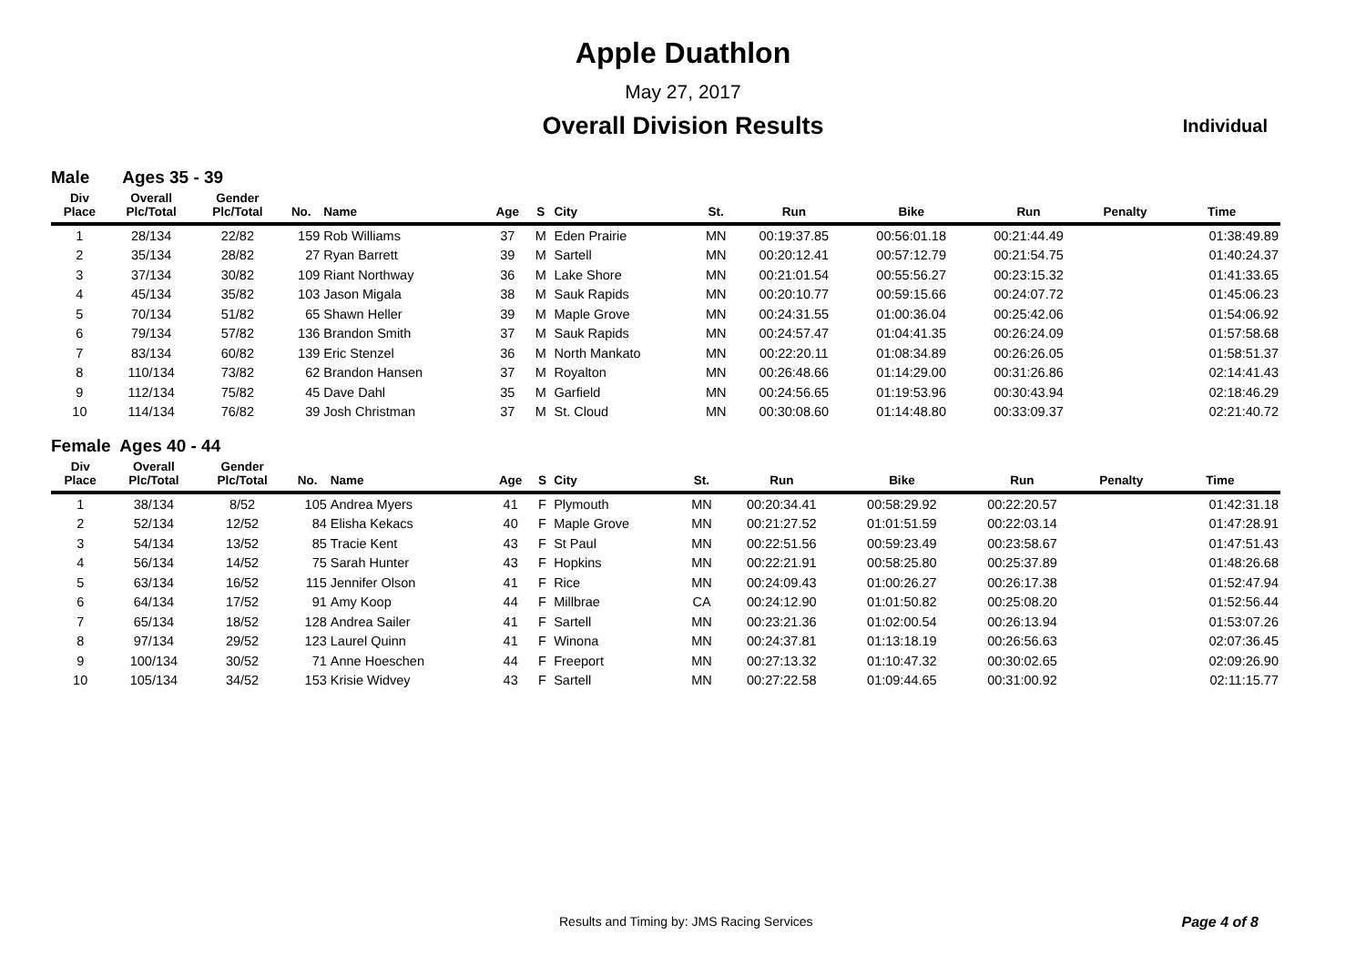Apple Duathlon
May 27, 2017
Overall Division Results
Individual
Male Ages 35 - 39
| Div Place | Overall Plc/Total | Gender Plc/Total | No. | Name | Age | S | City | St. | Run | Bike | Run | Penalty | Time |
| --- | --- | --- | --- | --- | --- | --- | --- | --- | --- | --- | --- | --- | --- |
| 1 | 28/134 | 22/82 | 159 | Rob Williams | 37 | M | Eden Prairie | MN | 00:19:37.85 | 00:56:01.18 | 00:21:44.49 | | 01:38:49.89 |
| 2 | 35/134 | 28/82 | 27 | Ryan Barrett | 39 | M | Sartell | MN | 00:20:12.41 | 00:57:12.79 | 00:21:54.75 | | 01:40:24.37 |
| 3 | 37/134 | 30/82 | 109 | Riant Northway | 36 | M | Lake Shore | MN | 00:21:01.54 | 00:55:56.27 | 00:23:15.32 | | 01:41:33.65 |
| 4 | 45/134 | 35/82 | 103 | Jason Migala | 38 | M | Sauk Rapids | MN | 00:20:10.77 | 00:59:15.66 | 00:24:07.72 | | 01:45:06.23 |
| 5 | 70/134 | 51/82 | 65 | Shawn Heller | 39 | M | Maple Grove | MN | 00:24:31.55 | 01:00:36.04 | 00:25:42.06 | | 01:54:06.92 |
| 6 | 79/134 | 57/82 | 136 | Brandon Smith | 37 | M | Sauk Rapids | MN | 00:24:57.47 | 01:04:41.35 | 00:26:24.09 | | 01:57:58.68 |
| 7 | 83/134 | 60/82 | 139 | Eric Stenzel | 36 | M | North Mankato | MN | 00:22:20.11 | 01:08:34.89 | 00:26:26.05 | | 01:58:51.37 |
| 8 | 110/134 | 73/82 | 62 | Brandon Hansen | 37 | M | Royalton | MN | 00:26:48.66 | 01:14:29.00 | 00:31:26.86 | | 02:14:41.43 |
| 9 | 112/134 | 75/82 | 45 | Dave Dahl | 35 | M | Garfield | MN | 00:24:56.65 | 01:19:53.96 | 00:30:43.94 | | 02:18:46.29 |
| 10 | 114/134 | 76/82 | 39 | Josh Christman | 37 | M | St. Cloud | MN | 00:30:08.60 | 01:14:48.80 | 00:33:09.37 | | 02:21:40.72 |
Female Ages 40 - 44
| Div Place | Overall Plc/Total | Gender Plc/Total | No. | Name | Age | S | City | St. | Run | Bike | Run | Penalty | Time |
| --- | --- | --- | --- | --- | --- | --- | --- | --- | --- | --- | --- | --- | --- |
| 1 | 38/134 | 8/52 | 105 | Andrea Myers | 41 | F | Plymouth | MN | 00:20:34.41 | 00:58:29.92 | 00:22:20.57 | | 01:42:31.18 |
| 2 | 52/134 | 12/52 | 84 | Elisha Kekacs | 40 | F | Maple Grove | MN | 00:21:27.52 | 01:01:51.59 | 00:22:03.14 | | 01:47:28.91 |
| 3 | 54/134 | 13/52 | 85 | Tracie Kent | 43 | F | St Paul | MN | 00:22:51.56 | 00:59:23.49 | 00:23:58.67 | | 01:47:51.43 |
| 4 | 56/134 | 14/52 | 75 | Sarah Hunter | 43 | F | Hopkins | MN | 00:22:21.91 | 00:58:25.80 | 00:25:37.89 | | 01:48:26.68 |
| 5 | 63/134 | 16/52 | 115 | Jennifer Olson | 41 | F | Rice | MN | 00:24:09.43 | 01:00:26.27 | 00:26:17.38 | | 01:52:47.94 |
| 6 | 64/134 | 17/52 | 91 | Amy Koop | 44 | F | Millbrae | CA | 00:24:12.90 | 01:01:50.82 | 00:25:08.20 | | 01:52:56.44 |
| 7 | 65/134 | 18/52 | 128 | Andrea Sailer | 41 | F | Sartell | MN | 00:23:21.36 | 01:02:00.54 | 00:26:13.94 | | 01:53:07.26 |
| 8 | 97/134 | 29/52 | 123 | Laurel Quinn | 41 | F | Winona | MN | 00:24:37.81 | 01:13:18.19 | 00:26:56.63 | | 02:07:36.45 |
| 9 | 100/134 | 30/52 | 71 | Anne Hoeschen | 44 | F | Freeport | MN | 00:27:13.32 | 01:10:47.32 | 00:30:02.65 | | 02:09:26.90 |
| 10 | 105/134 | 34/52 | 153 | Krisie Widvey | 43 | F | Sartell | MN | 00:27:22.58 | 01:09:44.65 | 00:31:00.92 | | 02:11:15.77 |
Results and Timing by: JMS Racing Services Page 4 of 8